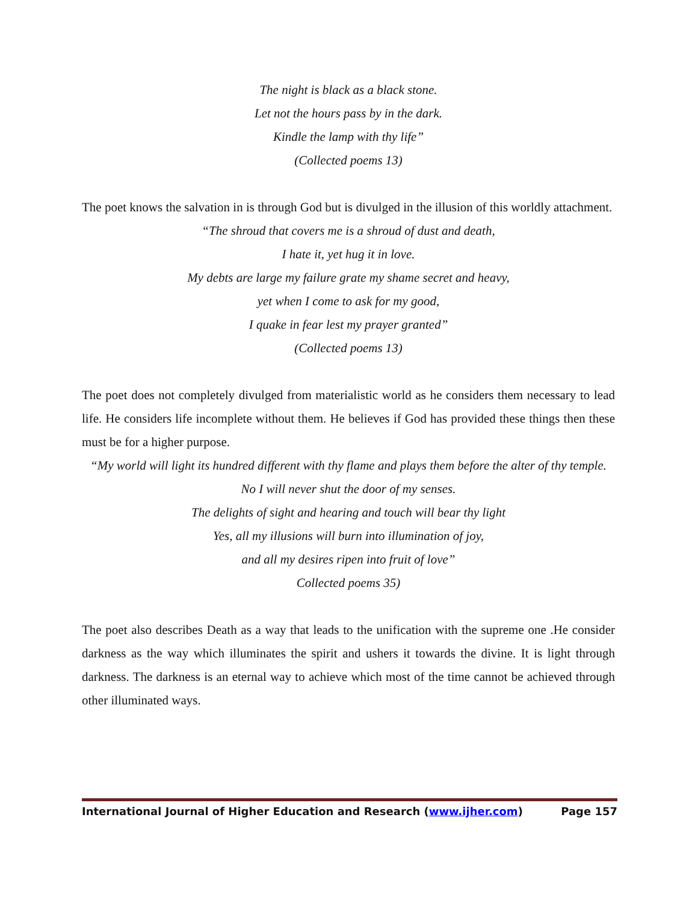The night is black as a black stone.
Let not the hours pass by in the dark.
Kindle the lamp with thy life”
(Collected poems 13)
The poet knows the salvation in is through God but is divulged in the illusion of this worldly attachment.
“The shroud that covers me is a shroud of dust and death,
I hate it, yet hug it in love.
My debts are large my failure grate my shame secret and heavy,
yet when I come to ask for my good,
I quake in fear lest my prayer granted”
(Collected poems 13)
The poet does not completely divulged from materialistic world as he considers them necessary to lead life. He considers life incomplete without them. He believes if God has provided these things then these must be for a higher purpose.
“My world will light its hundred different with thy flame and plays them before the alter of thy temple.
No I will never shut the door of my senses.
The delights of sight and hearing and touch will bear thy light
Yes, all my illusions will burn into illumination of joy,
and all my desires ripen into fruit of love”
Collected poems 35)
The poet also describes Death as a way that leads to the unification with the supreme one .He consider darkness as the way which illuminates the spirit and ushers it towards the divine. It is light through darkness. The darkness is an eternal way to achieve which most of the time cannot be achieved through other illuminated ways.
International Journal of Higher Education and Research (www.ijher.com) Page 157